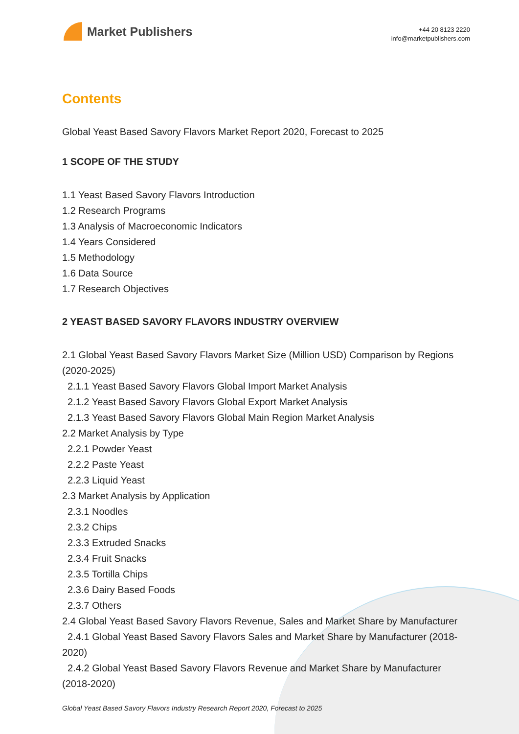Market Publishers
+44 20 8123 2220
info@marketpublishers.com
Contents
Global Yeast Based Savory Flavors Market Report 2020, Forecast to 2025
1 SCOPE OF THE STUDY
1.1 Yeast Based Savory Flavors Introduction
1.2 Research Programs
1.3 Analysis of Macroeconomic Indicators
1.4 Years Considered
1.5 Methodology
1.6 Data Source
1.7 Research Objectives
2 YEAST BASED SAVORY FLAVORS INDUSTRY OVERVIEW
2.1 Global Yeast Based Savory Flavors Market Size (Million USD) Comparison by Regions (2020-2025)
2.1.1 Yeast Based Savory Flavors Global Import Market Analysis
2.1.2 Yeast Based Savory Flavors Global Export Market Analysis
2.1.3 Yeast Based Savory Flavors Global Main Region Market Analysis
2.2 Market Analysis by Type
2.2.1 Powder Yeast
2.2.2 Paste Yeast
2.2.3 Liquid Yeast
2.3 Market Analysis by Application
2.3.1 Noodles
2.3.2 Chips
2.3.3 Extruded Snacks
2.3.4 Fruit Snacks
2.3.5 Tortilla Chips
2.3.6 Dairy Based Foods
2.3.7 Others
2.4 Global Yeast Based Savory Flavors Revenue, Sales and Market Share by Manufacturer
2.4.1 Global Yeast Based Savory Flavors Sales and Market Share by Manufacturer (2018-2020)
2.4.2 Global Yeast Based Savory Flavors Revenue and Market Share by Manufacturer (2018-2020)
Global Yeast Based Savory Flavors Industry Research Report 2020, Forecast to 2025